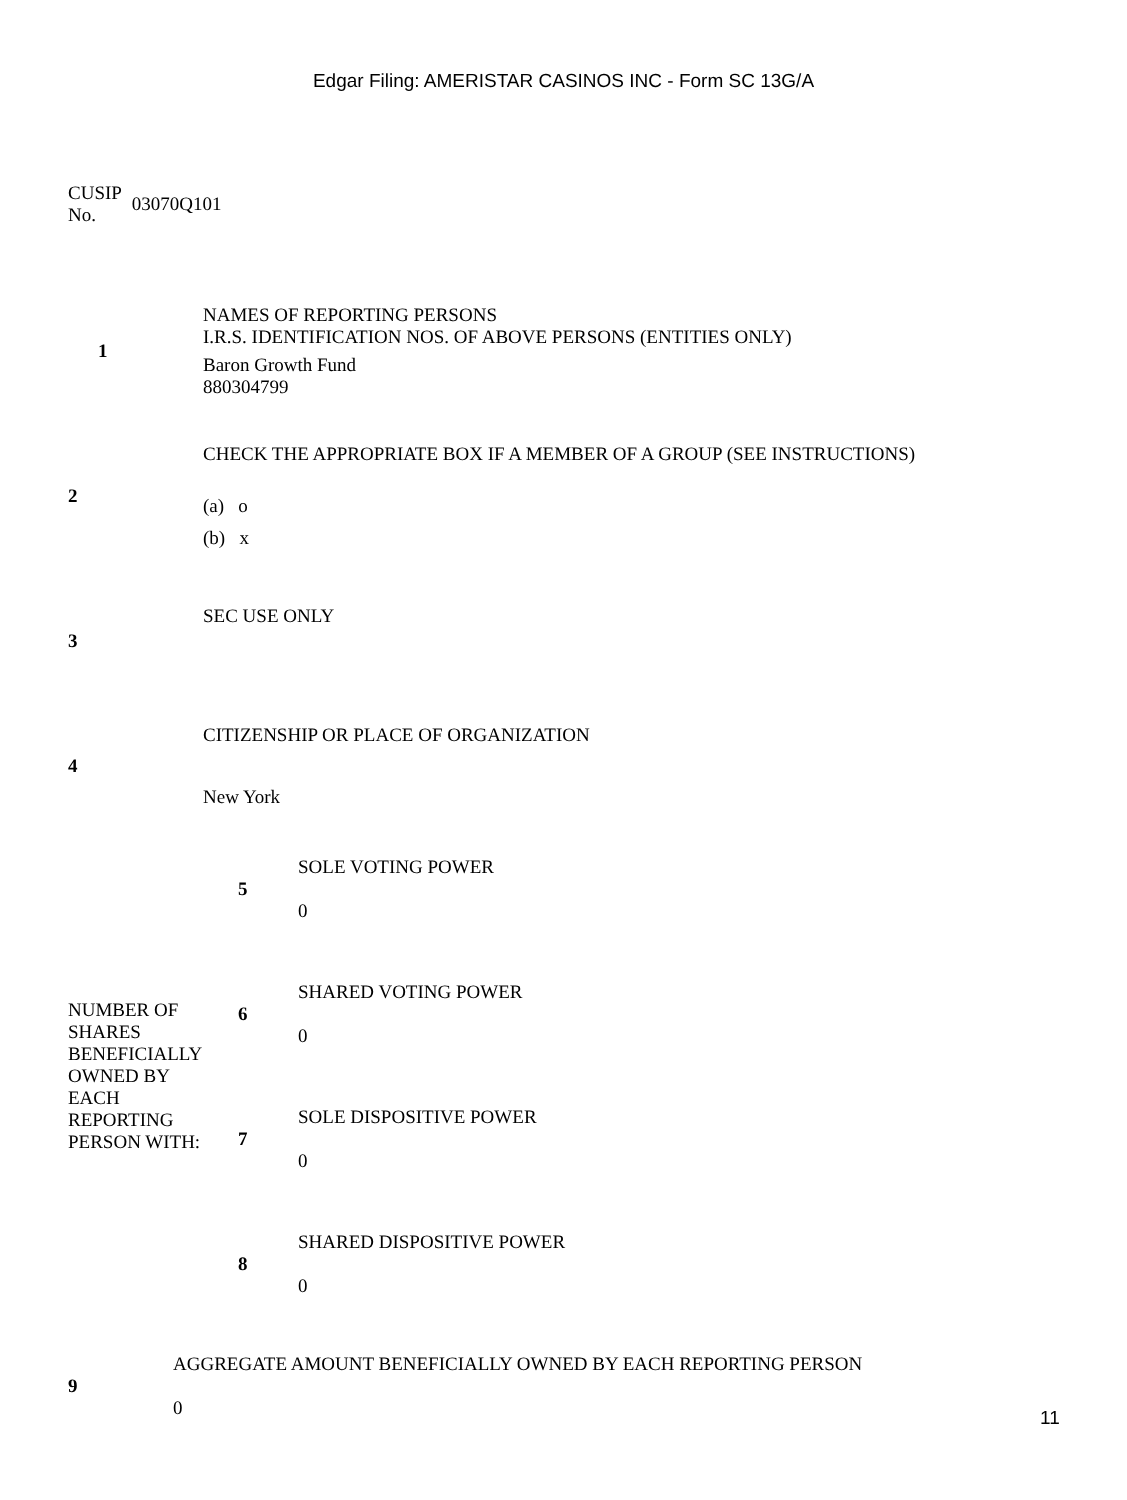Edgar Filing: AMERISTAR CASINOS INC - Form SC 13G/A
CUSIP
No.
03070Q101
| 1 | NAMES OF REPORTING PERSONS I.R.S. IDENTIFICATION NOS. OF ABOVE PERSONS (ENTITIES ONLY) Baron Growth Fund 880304799 |
| 2 | CHECK THE APPROPRIATE BOX IF A MEMBER OF A GROUP (SEE INSTRUCTIONS) (a) o (b) x |
| 3 | SEC USE ONLY |
| 4 | CITIZENSHIP OR PLACE OF ORGANIZATION New York |
| NUMBER OF SHARES BENEFICIALLY OWNED BY EACH REPORTING PERSON WITH: | 5 | SOLE VOTING POWER 0 |
| | 6 | SHARED VOTING POWER 0 |
| | 7 | SOLE DISPOSITIVE POWER 0 |
| | 8 | SHARED DISPOSITIVE POWER 0 |
| 9 | AGGREGATE AMOUNT BENEFICIALLY OWNED BY EACH REPORTING PERSON 0 |
11